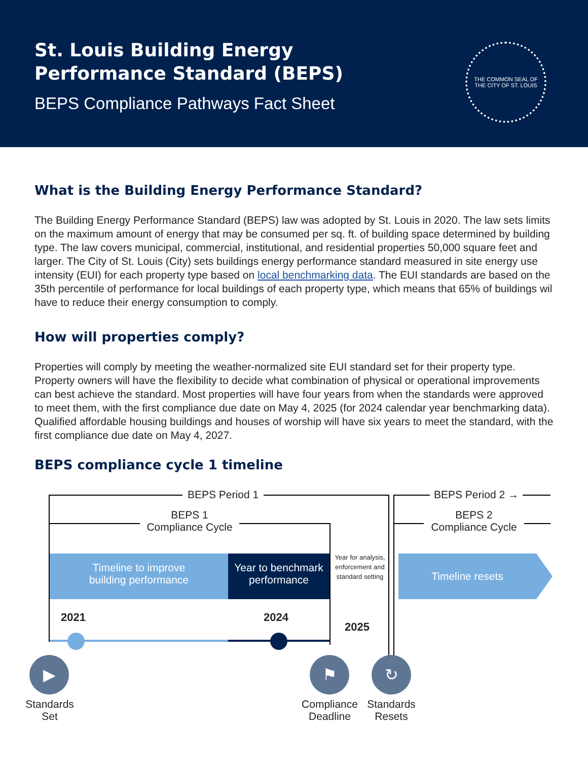St. Louis Building Energy
Performance Standard (BEPS)
BEPS Compliance Pathways Fact Sheet
THE COMMON SEAL OF
THE CITY OF ST. LOUIS
What is the Building Energy Performance Standard?
The Building Energy Performance Standard (BEPS) law was adopted by St. Louis in 2020. The law sets limits on the maximum amount of energy that may be consumed per sq. ft. of building space determined by building type. The law covers municipal, commercial, institutional, and residential properties 50,000 square feet and larger. The City of St. Louis (City) sets buildings energy performance standard measured in site energy use intensity (EUI) for each property type based on local benchmarking data. The EUI standards are based on the 35th percentile of performance for local buildings of each property type, which means that 65% of buildings wil have to reduce their energy consumption to comply.
How will properties comply?
Properties will comply by meeting the weather-normalized site EUI standard set for their property type. Property owners will have the flexibility to decide what combination of physical or operational improvements can best achieve the standard. Most properties will have four years from when the standards were approved to meet them, with the first compliance due date on May 4, 2025 (for 2024 calendar year benchmarking data). Qualified affordable housing buildings and houses of worship will have six years to meet the standard, with the first compliance due date on May 4, 2027.
BEPS compliance cycle 1 timeline
BEPS Period 1 BEPS Period 2 →
BEPS 1
Compliance Cycle
BEPS 2
Compliance Cycle
Timeline to improve
building performance
Year to benchmark
performance
Year for analysis, enforcement and standard setting
Timeline resets
2021 2024
2025
▶ ⚑ ↻
Standards
Set
Compliance
Deadline
Standards
Resets